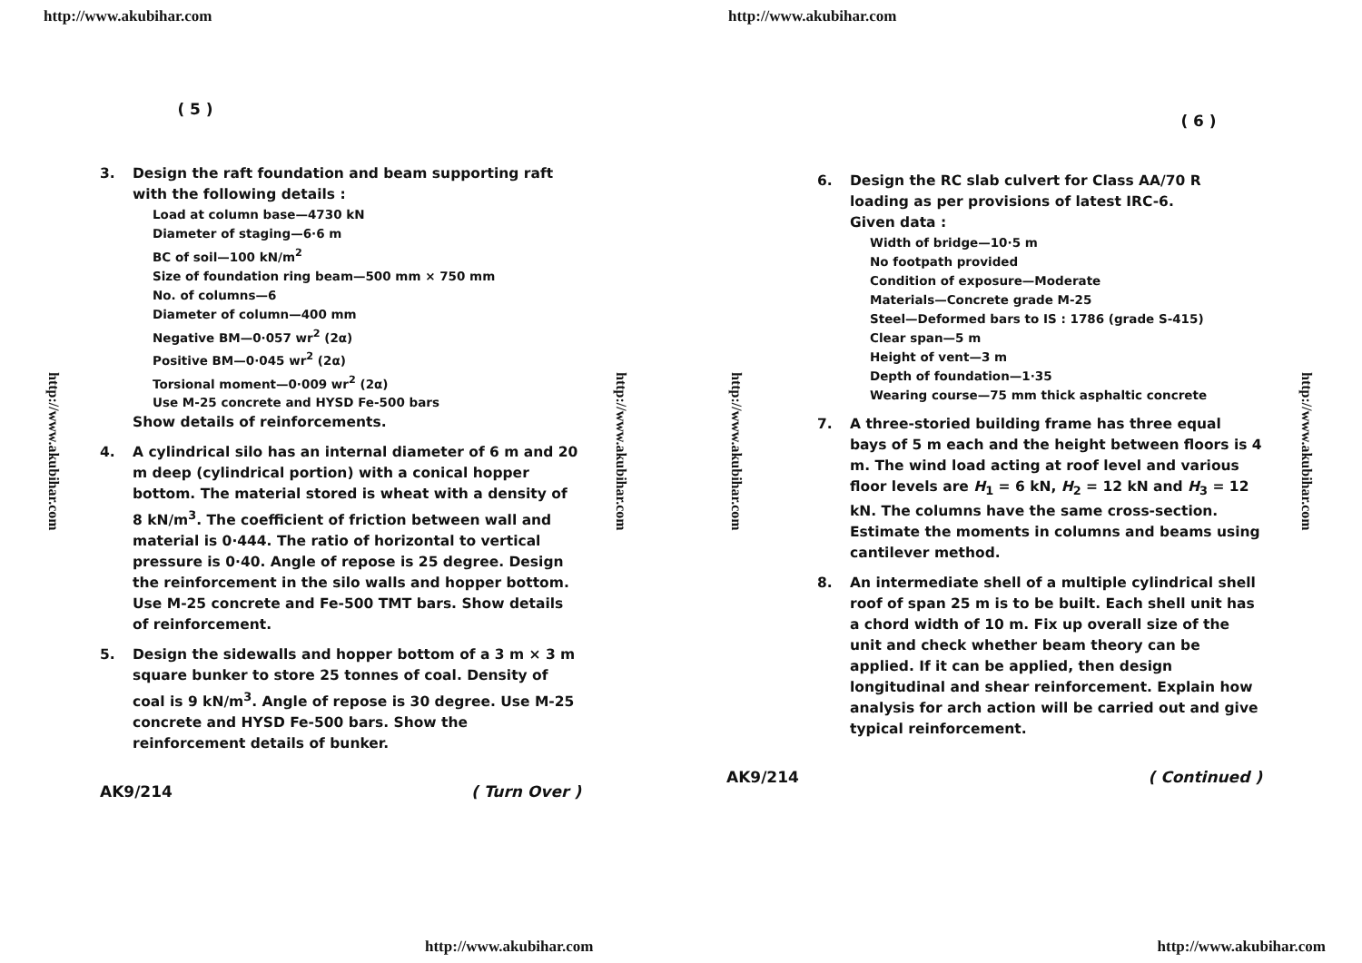http://www.akubihar.com
( 5 )
http://www.akubihar.com
http://www.akubihar.com
3. Design the raft foundation and beam supporting raft with the following details :
Load at column base—4730 kN
Diameter of staging—6·6 m
BC of soil—100 kN/m<sup>2</sup>
Size of foundation ring beam—500 mm × 750 mm
No. of columns—6
Diameter of column—400 mm
Negative BM—0·057 wr<sup>2</sup> (2α)
Positive BM—0·045 wr<sup>2</sup> (2α)
Torsional moment—0·009 wr<sup>2</sup> (2α)
Use M-25 concrete and HYSD Fe-500 bars
Show details of reinforcements.
4. A cylindrical silo has an internal diameter of 6 m and 20 m deep (cylindrical portion) with a conical hopper bottom. The material stored is wheat with a density of 8 kN/m<sup>3</sup>. The coefficient of friction between wall and material is 0·444. The ratio of horizontal to vertical pressure is 0·40. Angle of repose is 25 degree. Design the reinforcement in the silo walls and hopper bottom. Use M-25 concrete and Fe-500 TMT bars. Show details of reinforcement.
5. Design the sidewalls and hopper bottom of a 3 m × 3 m square bunker to store 25 tonnes of coal. Density of coal is 9 kN/m<sup>3</sup>. Angle of repose is 30 degree. Use M-25 concrete and HYSD Fe-500 bars. Show the reinforcement details of bunker.
AK9/214 ( Turn Over )
http://www.akubihar.com
http://www.akubihar.com
( 6 )
http://www.akubihar.com
http://www.akubihar.com
6. Design the RC slab culvert for Class AA/70 R loading as per provisions of latest IRC-6.
Given data :
Width of bridge—10·5 m
No footpath provided
Condition of exposure—Moderate
Materials—Concrete grade M-25
Steel—Deformed bars to IS : 1786 (grade S-415)
Clear span—5 m
Height of vent—3 m
Depth of foundation—1·35
Wearing course—75 mm thick asphaltic concrete
7. A three-storied building frame has three equal bays of 5 m each and the height between floors is 4 m. The wind load acting at roof level and various floor levels are H<sub>1</sub> = 6 kN, H<sub>2</sub> = 12 kN and H<sub>3</sub> = 12 kN. The columns have the same cross-section. Estimate the moments in columns and beams using cantilever method.
8. An intermediate shell of a multiple cylindrical shell roof of span 25 m is to be built. Each shell unit has a chord width of 10 m. Fix up overall size of the unit and check whether beam theory can be applied. If it can be applied, then design longitudinal and shear reinforcement. Explain how analysis for arch action will be carried out and give typical reinforcement.
AK9/214 ( Continued )
http://www.akubihar.com